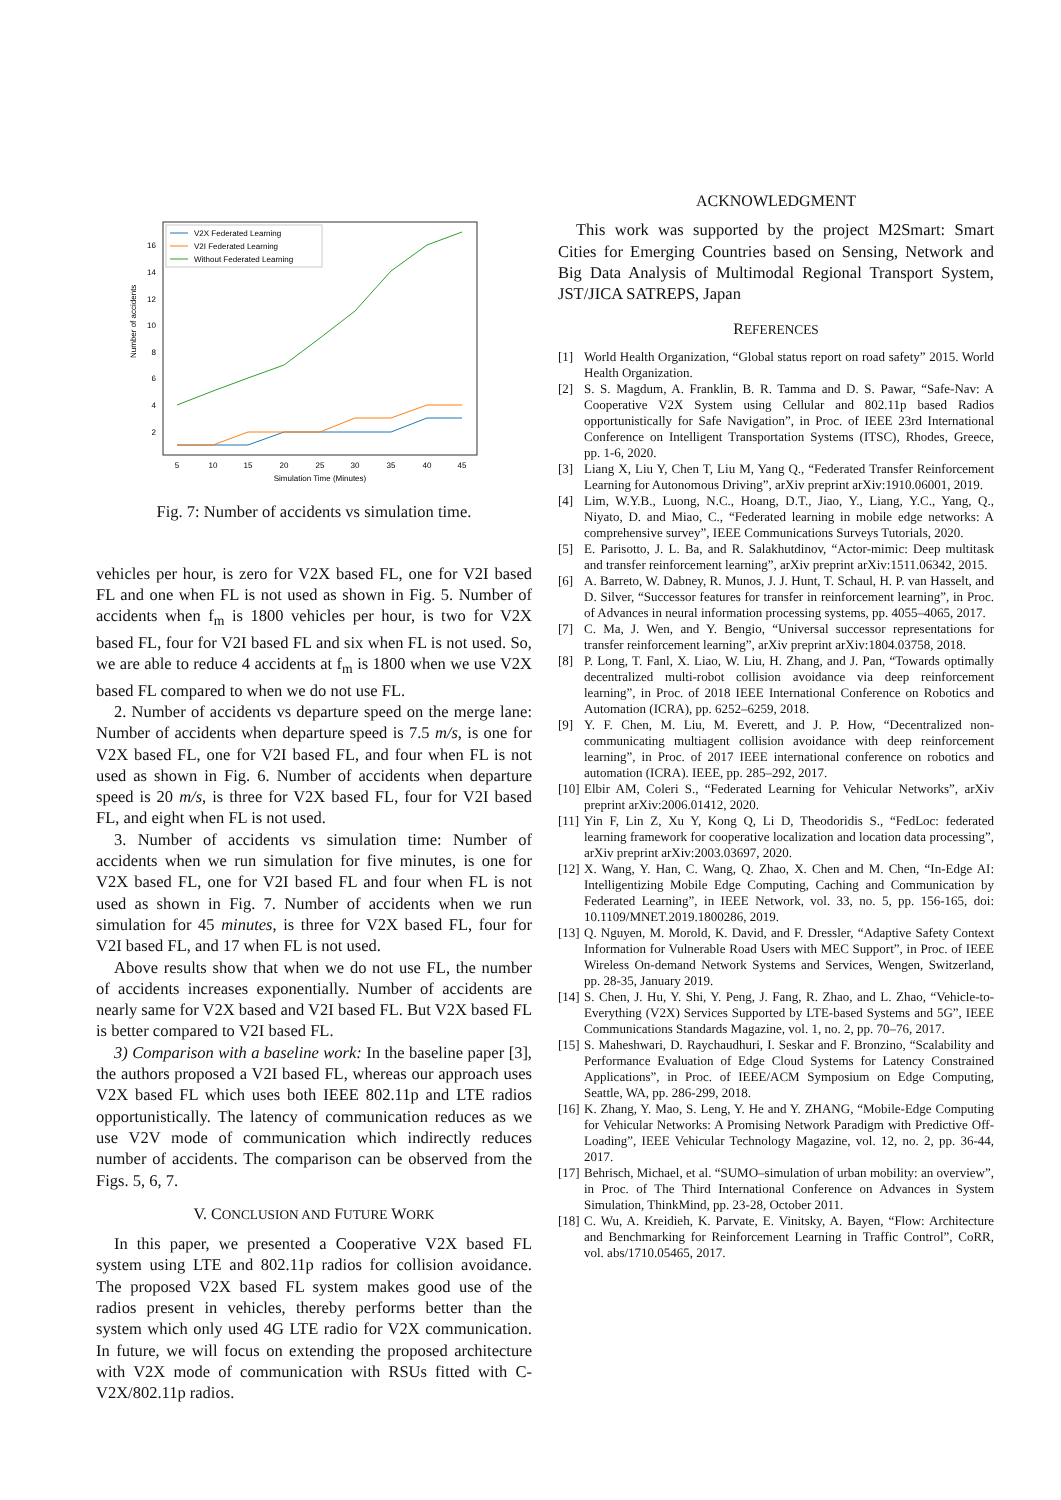Number of accidents
16
14
12
10
8
6
4
2
5
10
15
20
25
30
35
40
45
Simulation Time (Minutes)
V2X Federated Learning
V2I Federated Learning
Without Federated Learning
Fig. 7: Number of accidents vs simulation time.
vehicles per hour, is zero for V2X based FL, one for V2I based FL and one when FL is not used as shown in Fig. 5. Number of accidents when f<sub>m</sub> is 1800 vehicles per hour, is two for V2X based FL, four for V2I based FL and six when FL is not used. So, we are able to reduce 4 accidents at f<sub>m</sub> is 1800 when we use V2X based FL compared to when we do not use FL.
2. Number of accidents vs departure speed on the merge lane: Number of accidents when departure speed is 7.5 m/s, is one for V2X based FL, one for V2I based FL, and four when FL is not used as shown in Fig. 6. Number of accidents when departure speed is 20 m/s, is three for V2X based FL, four for V2I based FL, and eight when FL is not used.
3. Number of accidents vs simulation time: Number of accidents when we run simulation for five minutes, is one for V2X based FL, one for V2I based FL and four when FL is not used as shown in Fig. 7. Number of accidents when we run simulation for 45 minutes, is three for V2X based FL, four for V2I based FL, and 17 when FL is not used.
Above results show that when we do not use FL, the number of accidents increases exponentially. Number of accidents are nearly same for V2X based and V2I based FL. But V2X based FL is better compared to V2I based FL.
3) Comparison with a baseline work: In the baseline paper [3], the authors proposed a V2I based FL, whereas our approach uses V2X based FL which uses both IEEE 802.11p and LTE radios opportunistically. The latency of communication reduces as we use V2V mode of communication which indirectly reduces number of accidents. The comparison can be observed from the Figs. 5, 6, 7.
V. CONCLUSION AND FUTURE WORK
In this paper, we presented a Cooperative V2X based FL system using LTE and 802.11p radios for collision avoidance. The proposed V2X based FL system makes good use of the radios present in vehicles, thereby performs better than the system which only used 4G LTE radio for V2X communication. In future, we will focus on extending the proposed architecture with V2X mode of communication with RSUs fitted with C-V2X/802.11p radios.
ACKNOWLEDGMENT
This work was supported by the project M2Smart: Smart Cities for Emerging Countries based on Sensing, Network and Big Data Analysis of Multimodal Regional Transport System, JST/JICA SATREPS, Japan
REFERENCES
[1] World Health Organization, “Global status report on road safety” 2015. World Health Organization.
[2] S. S. Magdum, A. Franklin, B. R. Tamma and D. S. Pawar, “Safe-Nav: A Cooperative V2X System using Cellular and 802.11p based Radios opportunistically for Safe Navigation”, in Proc. of IEEE 23rd International Conference on Intelligent Transportation Systems (ITSC), Rhodes, Greece, pp. 1-6, 2020.
[3] Liang X, Liu Y, Chen T, Liu M, Yang Q., “Federated Transfer Reinforcement Learning for Autonomous Driving”, arXiv preprint arXiv:1910.06001, 2019.
[4] Lim, W.Y.B., Luong, N.C., Hoang, D.T., Jiao, Y., Liang, Y.C., Yang, Q., Niyato, D. and Miao, C., “Federated learning in mobile edge networks: A comprehensive survey”, IEEE Communications Surveys Tutorials, 2020.
[5] E. Parisotto, J. L. Ba, and R. Salakhutdinov, “Actor-mimic: Deep multitask and transfer reinforcement learning”, arXiv preprint arXiv:1511.06342, 2015.
[6] A. Barreto, W. Dabney, R. Munos, J. J. Hunt, T. Schaul, H. P. van Hasselt, and D. Silver, “Successor features for transfer in reinforcement learning”, in Proc. of Advances in neural information processing systems, pp. 4055–4065, 2017.
[7] C. Ma, J. Wen, and Y. Bengio, “Universal successor representations for transfer reinforcement learning”, arXiv preprint arXiv:1804.03758, 2018.
[8] P. Long, T. Fanl, X. Liao, W. Liu, H. Zhang, and J. Pan, “Towards optimally decentralized multi-robot collision avoidance via deep reinforcement learning”, in Proc. of 2018 IEEE International Conference on Robotics and Automation (ICRA), pp. 6252–6259, 2018.
[9] Y. F. Chen, M. Liu, M. Everett, and J. P. How, “Decentralized non-communicating multiagent collision avoidance with deep reinforcement learning”, in Proc. of 2017 IEEE international conference on robotics and automation (ICRA). IEEE, pp. 285–292, 2017.
[10]
Elbir AM, Coleri S., “Federated Learning for Vehicular Networks”, arXiv preprint arXiv:2006.01412, 2020.
[11]
Yin F, Lin Z, Xu Y, Kong Q, Li D, Theodoridis S., “FedLoc: federated learning framework for cooperative localization and location data processing”, arXiv preprint arXiv:2003.03697, 2020.
[12]
X. Wang, Y. Han, C. Wang, Q. Zhao, X. Chen and M. Chen, “In-Edge AI: Intelligentizing Mobile Edge Computing, Caching and Communication by Federated Learning”, in IEEE Network, vol. 33, no. 5, pp. 156-165, doi: 10.1109/MNET.2019.1800286, 2019.
[13]
Q. Nguyen, M. Morold, K. David, and F. Dressler, “Adaptive Safety Context Information for Vulnerable Road Users with MEC Support”, in Proc. of IEEE Wireless On-demand Network Systems and Services, Wengen, Switzerland, pp. 28-35, January 2019.
[14]
S. Chen, J. Hu, Y. Shi, Y. Peng, J. Fang, R. Zhao, and L. Zhao, “Vehicle-to-Everything (V2X) Services Supported by LTE-based Systems and 5G”, IEEE Communications Standards Magazine, vol. 1, no. 2, pp. 70–76, 2017.
[15]
S. Maheshwari, D. Raychaudhuri, I. Seskar and F. Bronzino, “Scalability and Performance Evaluation of Edge Cloud Systems for Latency Constrained Applications”, in Proc. of IEEE/ACM Symposium on Edge Computing, Seattle, WA, pp. 286-299, 2018.
[16]
K. Zhang, Y. Mao, S. Leng, Y. He and Y. ZHANG, “Mobile-Edge Computing for Vehicular Networks: A Promising Network Paradigm with Predictive Off-Loading”, IEEE Vehicular Technology Magazine, vol. 12, no. 2, pp. 36-44, 2017.
[17]
Behrisch, Michael, et al. “SUMO–simulation of urban mobility: an overview”, in Proc. of The Third International Conference on Advances in System Simulation, ThinkMind, pp. 23-28, October 2011.
[18]
C. Wu, A. Kreidieh, K. Parvate, E. Vinitsky, A. Bayen, “Flow: Architecture and Benchmarking for Reinforcement Learning in Traffic Control”, CoRR, vol. abs/1710.05465, 2017.